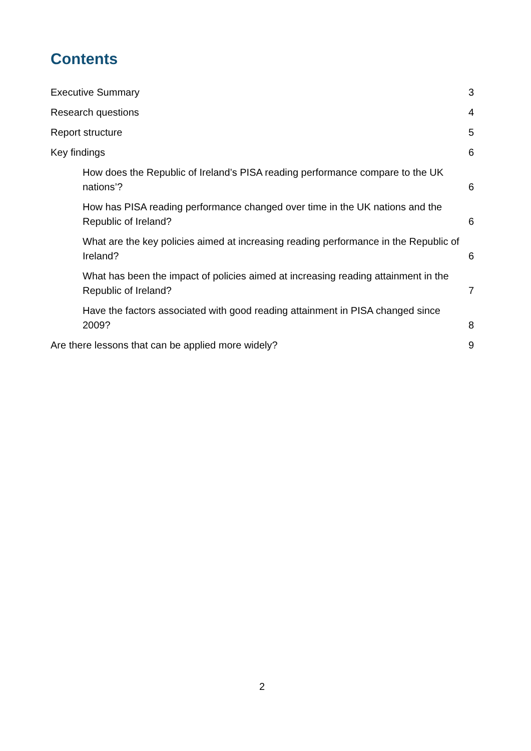Contents
Executive Summary 3
Research questions 4
Report structure 5
Key findings 6
How does the Republic of Ireland’s PISA reading performance compare to the UK nations’? 6
How has PISA reading performance changed over time in the UK nations and the Republic of Ireland? 6
What are the key policies aimed at increasing reading performance in the Republic of Ireland? 6
What has been the impact of policies aimed at increasing reading attainment in the Republic of Ireland? 7
Have the factors associated with good reading attainment in PISA changed since 2009? 8
Are there lessons that can be applied more widely? 9
2